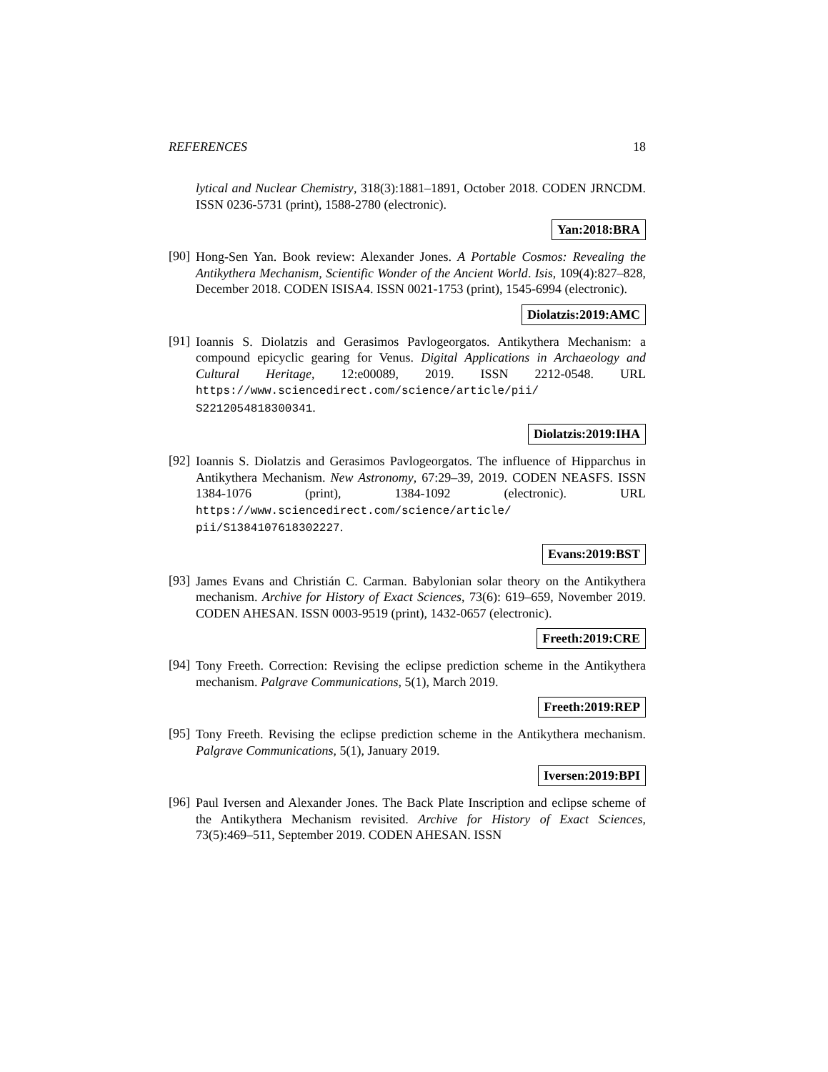REFERENCES 18
lytical and Nuclear Chemistry, 318(3):1881–1891, October 2018. CODEN JRNCDM. ISSN 0236-5731 (print), 1588-2780 (electronic).
Yan:2018:BRA
[90]
Hong-Sen Yan. Book review: Alexander Jones. A Portable Cosmos: Revealing the Antikythera Mechanism, Scientific Wonder of the Ancient World. Isis, 109(4):827–828, December 2018. CODEN ISISA4. ISSN 0021-1753 (print), 1545-6994 (electronic).
Diolatzis:2019:AMC
[91]
Ioannis S. Diolatzis and Gerasimos Pavlogeorgatos. Antikythera Mechanism: a compound epicyclic gearing for Venus. Digital Applications in Archaeology and Cultural Heritage, 12:e00089, 2019. ISSN 2212-0548. URL https://www.sciencedirect.com/science/article/pii/ S2212054818300341.
Diolatzis:2019:IHA
[92]
Ioannis S. Diolatzis and Gerasimos Pavlogeorgatos. The influence of Hipparchus in Antikythera Mechanism. New Astronomy, 67:29–39, 2019. CODEN NEASFS. ISSN 1384-1076 (print), 1384-1092 (electronic). URL https://www.sciencedirect.com/science/article/ pii/S1384107618302227.
Evans:2019:BST
[93]
James Evans and Christián C. Carman. Babylonian solar theory on the Antikythera mechanism. Archive for History of Exact Sciences, 73(6): 619–659, November 2019. CODEN AHESAN. ISSN 0003-9519 (print), 1432-0657 (electronic).
Freeth:2019:CRE
[94]
Tony Freeth. Correction: Revising the eclipse prediction scheme in the Antikythera mechanism. Palgrave Communications, 5(1), March 2019.
Freeth:2019:REP
[95]
Tony Freeth. Revising the eclipse prediction scheme in the Antikythera mechanism. Palgrave Communications, 5(1), January 2019.
Iversen:2019:BPI
[96]
Paul Iversen and Alexander Jones. The Back Plate Inscription and eclipse scheme of the Antikythera Mechanism revisited. Archive for History of Exact Sciences, 73(5):469–511, September 2019. CODEN AHESAN. ISSN